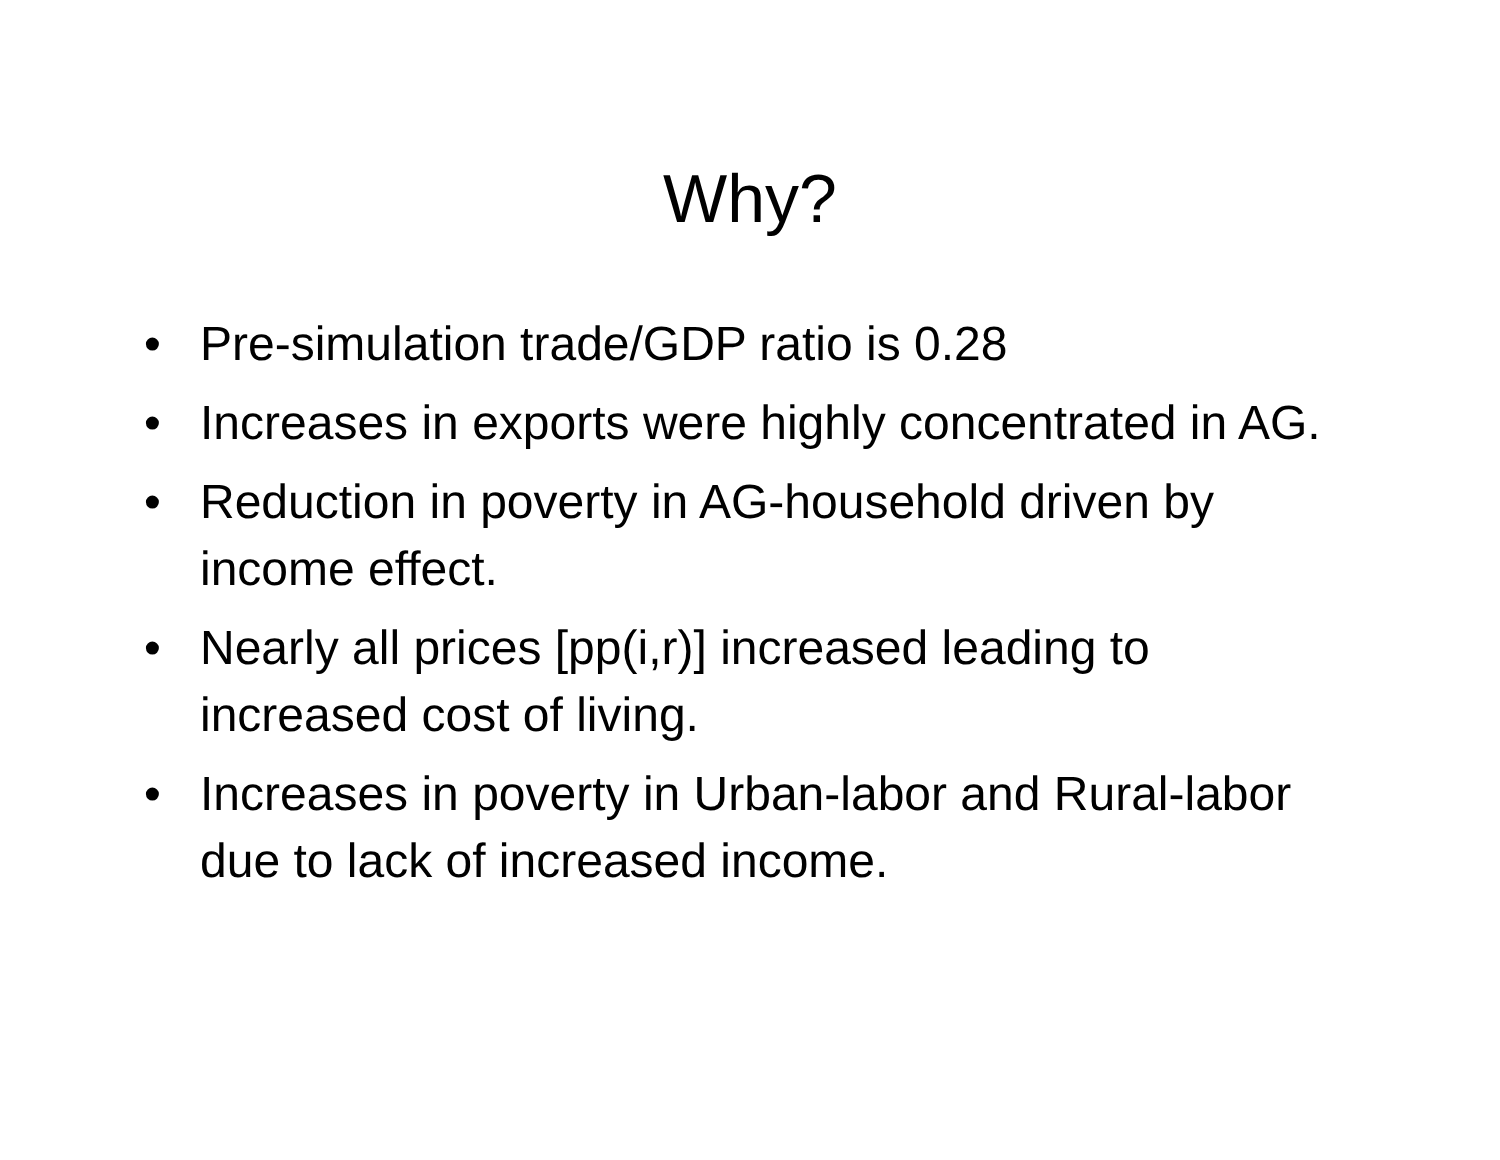Why?
• Pre-simulation trade/GDP ratio is 0.28
• Increases in exports were highly concentrated in AG.
• Reduction in poverty in AG-household driven by income effect.
• Nearly all prices [pp(i,r)] increased leading to increased cost of living.
• Increases in poverty in Urban-labor and Rural-labor due to lack of increased income.